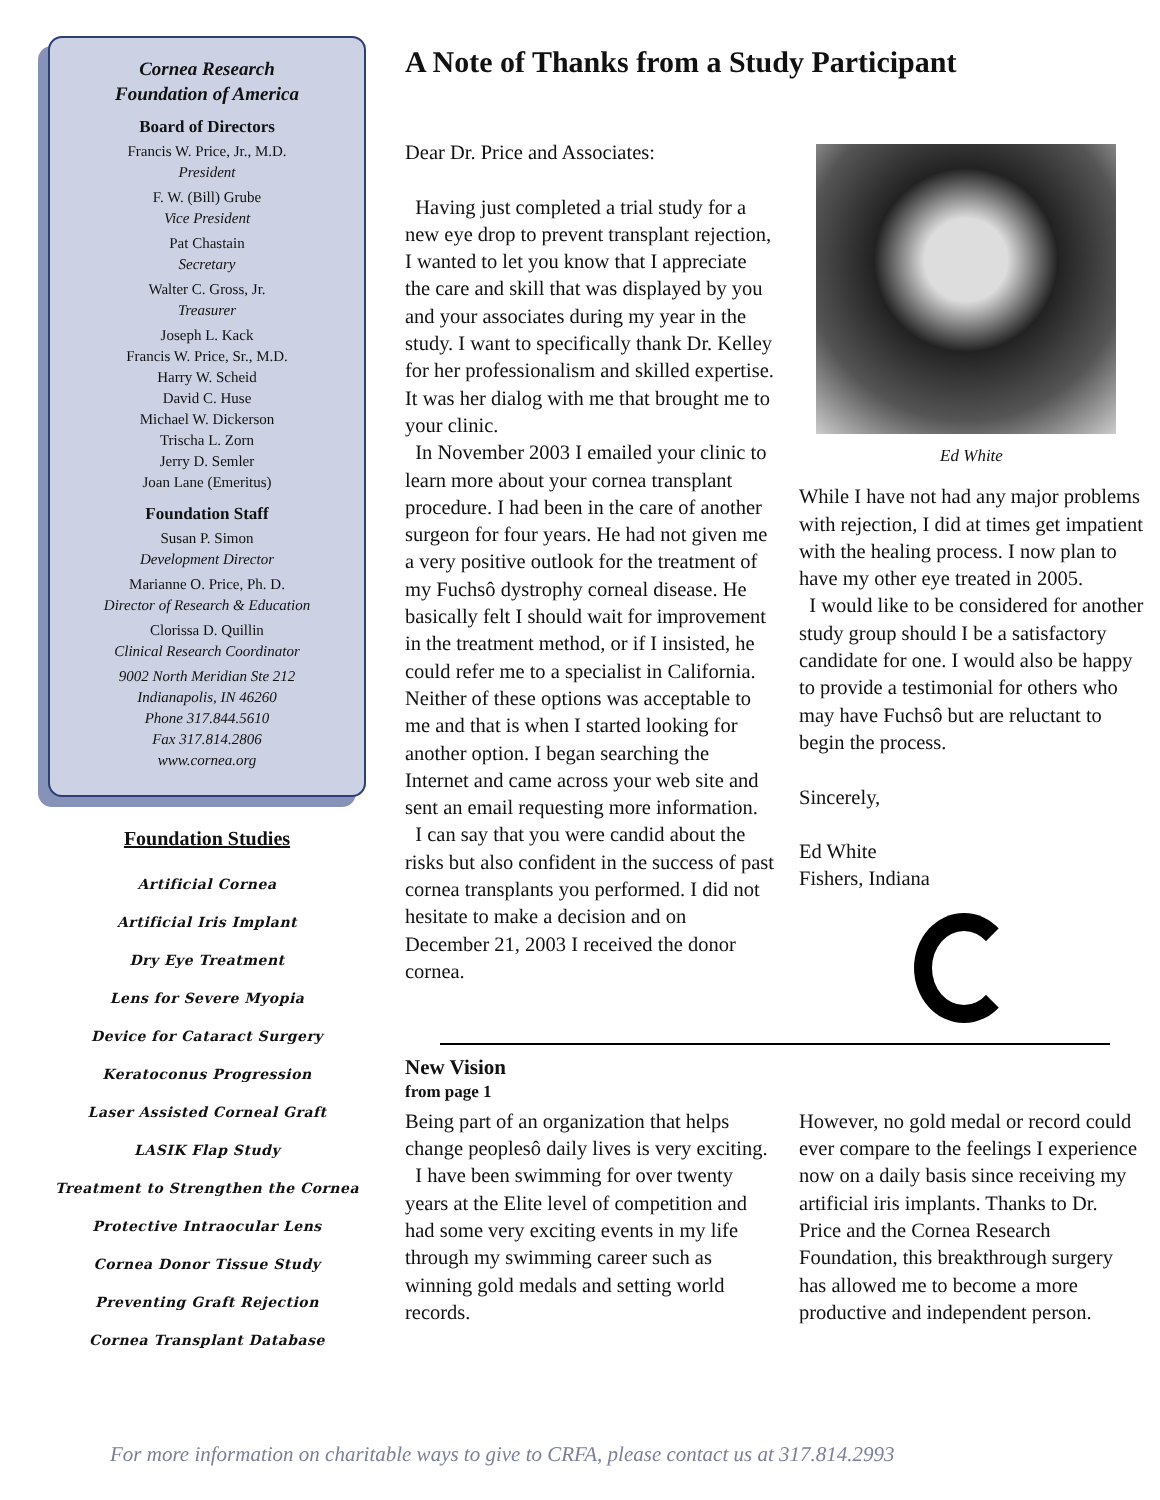Cornea Research
Foundation of America
Board of Directors
Francis W. Price, Jr., M.D.
President
F. W. (Bill) Grube
Vice President
Pat Chastain
Secretary
Walter C. Gross, Jr.
Treasurer
Joseph L. Kack
Francis W. Price, Sr., M.D.
Harry W. Scheid
David C. Huse
Michael W. Dickerson
Trischa L. Zorn
Jerry D. Semler
Joan Lane (Emeritus)
Foundation Staff
Susan P. Simon
Development Director
Marianne O. Price, Ph. D.
Director of Research & Education
Clorissa D. Quillin
Clinical Research Coordinator
9002 North Meridian Ste 212
Indianapolis, IN 46260
Phone 317.844.5610
Fax 317.814.2806
www.cornea.org
Foundation Studies
Artificial Cornea
Artificial Iris Implant
Dry Eye Treatment
Lens for Severe Myopia
Device for Cataract Surgery
Keratoconus Progression
Laser Assisted Corneal Graft
LASIK Flap Study
Treatment to Strengthen the Cornea
Protective Intraocular Lens
Cornea Donor Tissue Study
Preventing Graft Rejection
Cornea Transplant Database
A Note of Thanks from a Study Participant
Dear Dr. Price and Associates:
Having just completed a trial study for a new eye drop to prevent transplant rejection, I wanted to let you know that I appreciate the care and skill that was displayed by you and your associates during my year in the study. I want to specifically thank Dr. Kelley for her professionalism and skilled expertise. It was her dialog with me that brought me to your clinic.
In November 2003 I emailed your clinic to learn more about your cornea transplant procedure. I had been in the care of another surgeon for four years. He had not given me a very positive outlook for the treatment of my Fuchsô dystrophy corneal disease. He basically felt I should wait for improvement in the treatment method, or if I insisted, he could refer me to a specialist in California. Neither of these options was acceptable to me and that is when I started looking for another option. I began searching the Internet and came across your web site and sent an email requesting more information.
I can say that you were candid about the risks but also confident in the success of past cornea transplants you performed. I did not hesitate to make a decision and on December 21, 2003 I received the donor cornea.
Ed White
While I have not had any major problems with rejection, I did at times get impatient with the healing process. I now plan to have my other eye treated in 2005.
I would like to be considered for another study group should I be a satisfactory candidate for one. I would also be happy to provide a testimonial for others who may have Fuchsô but are reluctant to begin the process.
Sincerely,
Ed White
Fishers, Indiana
New Vision
from page 1
Being part of an organization that helps change peoplesô daily lives is very exciting.
I have been swimming for over twenty years at the Elite level of competition and had some very exciting events in my life through my swimming career such as winning gold medals and setting world records.
However, no gold medal or record could ever compare to the feelings I experience now on a daily basis since receiving my artificial iris implants. Thanks to Dr. Price and the Cornea Research Foundation, this breakthrough surgery has allowed me to become a more productive and independent person.
For more information on charitable ways to give to CRFA, please contact us at 317.814.2993